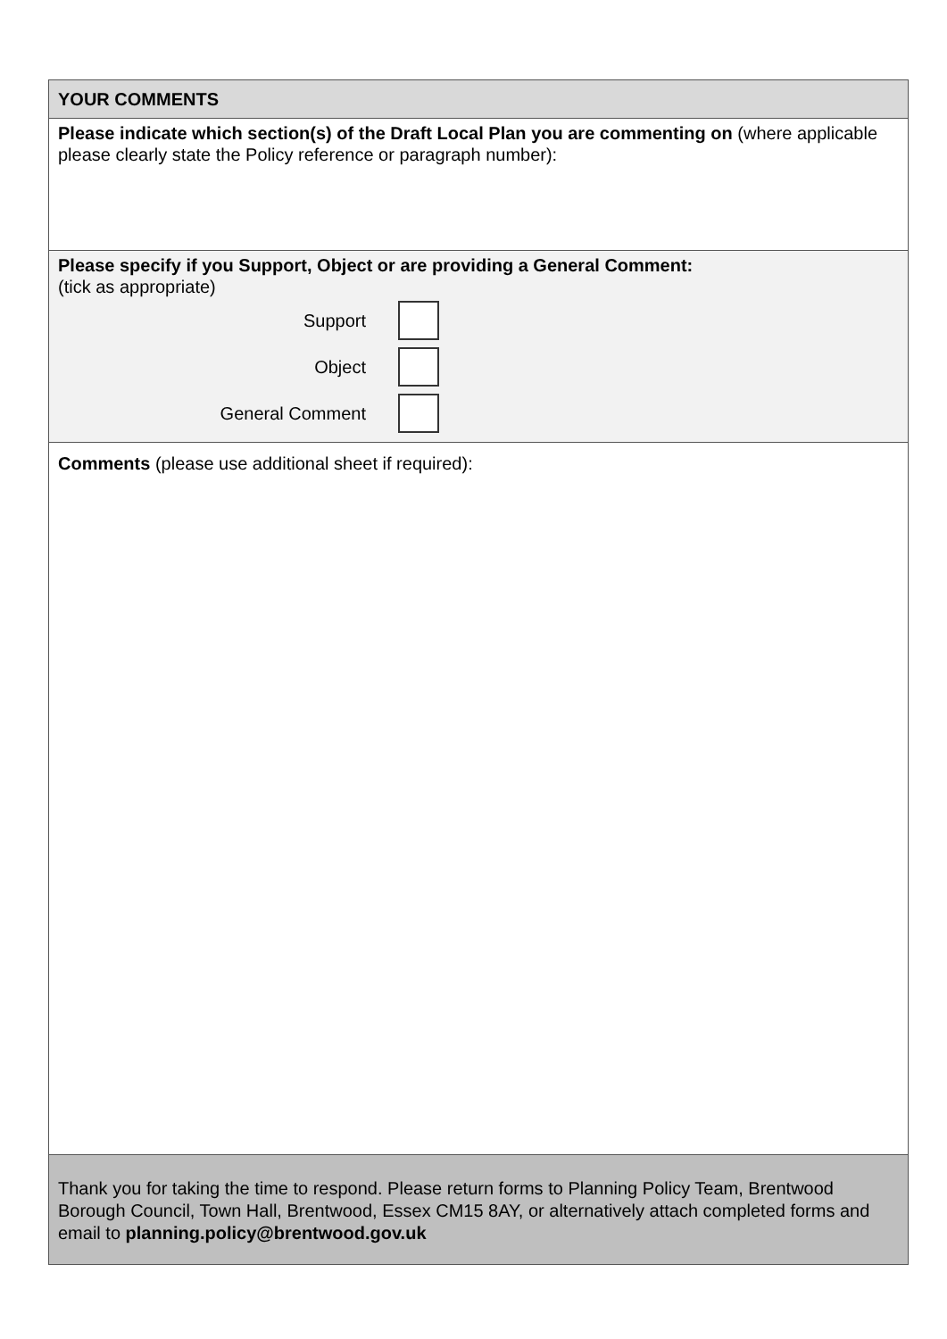YOUR COMMENTS
Please indicate which section(s) of the Draft Local Plan you are commenting on (where applicable please clearly state the Policy reference or paragraph number):
Please specify if you Support, Object or are providing a General Comment:
(tick as appropriate)
Support
Object
General Comment
Comments (please use additional sheet if required):
Thank you for taking the time to respond. Please return forms to Planning Policy Team, Brentwood Borough Council, Town Hall, Brentwood, Essex CM15 8AY, or alternatively attach completed forms and email to planning.policy@brentwood.gov.uk